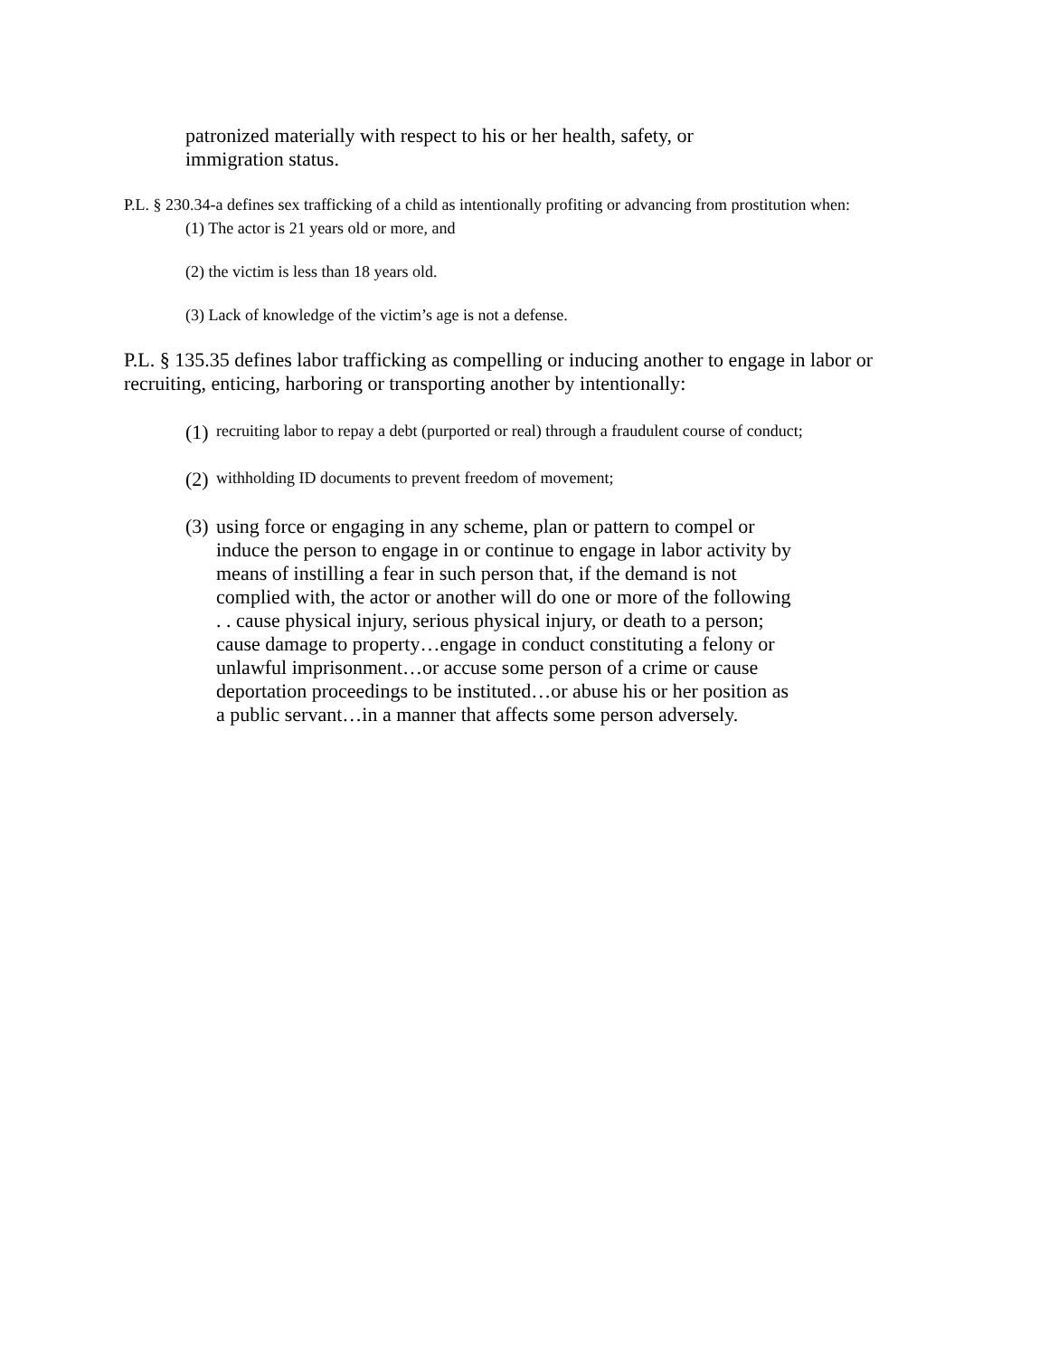patronized materially with respect to his or her health, safety, or
immigration status.
P.L. § 230.34-a defines sex trafficking of a child as intentionally profiting or advancing from prostitution when:
(1) The actor is 21 years old or more, and
(2) the victim is less than 18 years old.
(3) Lack of knowledge of the victim’s age is not a defense.
P.L. § 135.35 defines labor trafficking as compelling or inducing another to engage in labor or recruiting, enticing, harboring or transporting another by intentionally:
(1) recruiting labor to repay a debt (purported or real) through a fraudulent course of conduct;
(2) withholding ID documents to prevent freedom of movement;
(3) using force or engaging in any scheme, plan or pattern to compel or induce the person to engage in or continue to engage in labor activity by means of instilling a fear in such person that, if the demand is not complied with, the actor or another will do one or more of the following . . cause physical injury, serious physical injury, or death to a person; cause damage to property…engage in conduct constituting a felony or unlawful imprisonment…or accuse some person of a crime or cause deportation proceedings to be instituted…or abuse his or her position as a public servant…in a manner that affects some person adversely.